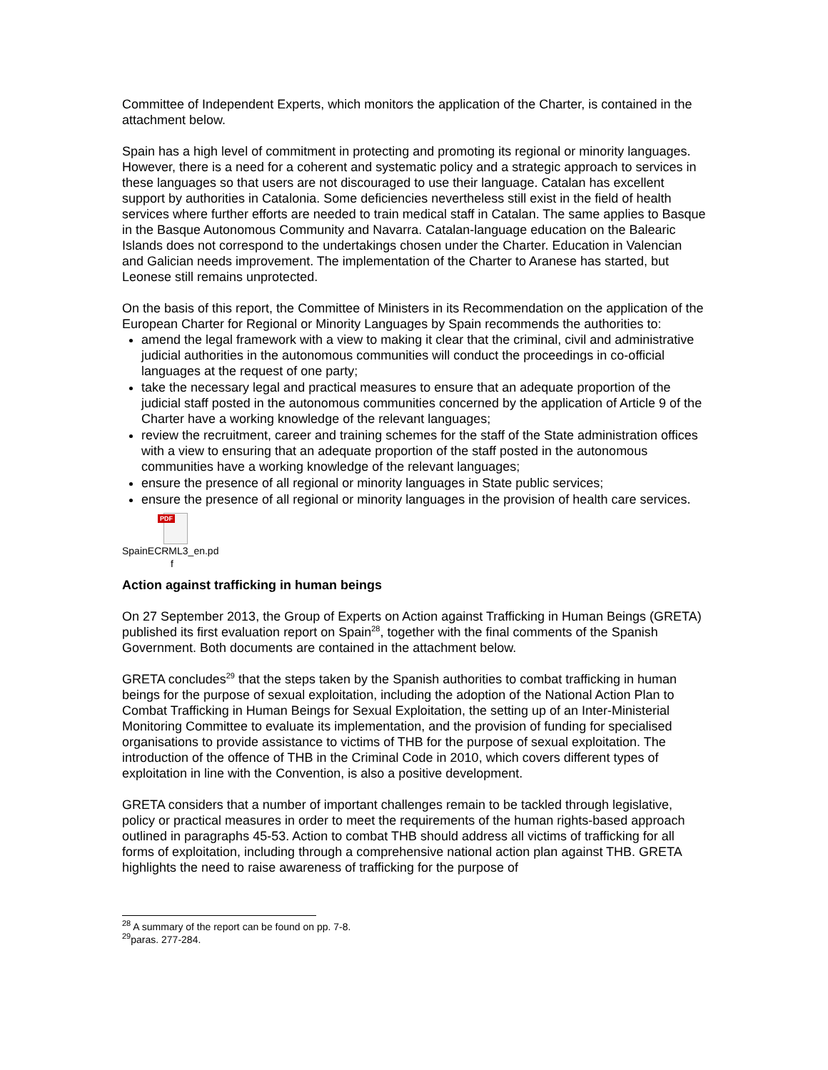Committee of Independent Experts, which monitors the application of the Charter, is contained in the attachment below.
Spain has a high level of commitment in protecting and promoting its regional or minority languages. However, there is a need for a coherent and systematic policy and a strategic approach to services in these languages so that users are not discouraged to use their language. Catalan has excellent support by authorities in Catalonia. Some deficiencies nevertheless still exist in the field of health services where further efforts are needed to train medical staff in Catalan. The same applies to Basque in the Basque Autonomous Community and Navarra. Catalan-language education on the Balearic Islands does not correspond to the undertakings chosen under the Charter. Education in Valencian and Galician needs improvement. The implementation of the Charter to Aranese has started, but Leonese still remains unprotected.
On the basis of this report, the Committee of Ministers in its Recommendation on the application of the European Charter for Regional or Minority Languages by Spain recommends the authorities to:
amend the legal framework with a view to making it clear that the criminal, civil and administrative judicial authorities in the autonomous communities will conduct the proceedings in co-official languages at the request of one party;
take the necessary legal and practical measures to ensure that an adequate proportion of the judicial staff posted in the autonomous communities concerned by the application of Article 9 of the Charter have a working knowledge of the relevant languages;
review the recruitment, career and training schemes for the staff of the State administration offices with a view to ensuring that an adequate proportion of the staff posted in the autonomous communities have a working knowledge of the relevant languages;
ensure the presence of all regional or minority languages in State public services;
ensure the presence of all regional or minority languages in the provision of health care services.
PDF
SpainECRML3_en.pd
f
Action against trafficking in human beings
On 27 September 2013, the Group of Experts on Action against Trafficking in Human Beings (GRETA) published its first evaluation report on Spain<sup>28</sup>, together with the final comments of the Spanish Government. Both documents are contained in the attachment below.
GRETA concludes<sup>29</sup> that the steps taken by the Spanish authorities to combat trafficking in human beings for the purpose of sexual exploitation, including the adoption of the National Action Plan to Combat Trafficking in Human Beings for Sexual Exploitation, the setting up of an Inter-Ministerial Monitoring Committee to evaluate its implementation, and the provision of funding for specialised organisations to provide assistance to victims of THB for the purpose of sexual exploitation. The introduction of the offence of THB in the Criminal Code in 2010, which covers different types of exploitation in line with the Convention, is also a positive development.
GRETA considers that a number of important challenges remain to be tackled through legislative, policy or practical measures in order to meet the requirements of the human rights-based approach outlined in paragraphs 45-53. Action to combat THB should address all victims of trafficking for all forms of exploitation, including through a comprehensive national action plan against THB. GRETA highlights the need to raise awareness of trafficking for the purpose of
<sup>28</sup> A summary of the report can be found on pp. 7-8.
<sup>29</sup> paras. 277-284.